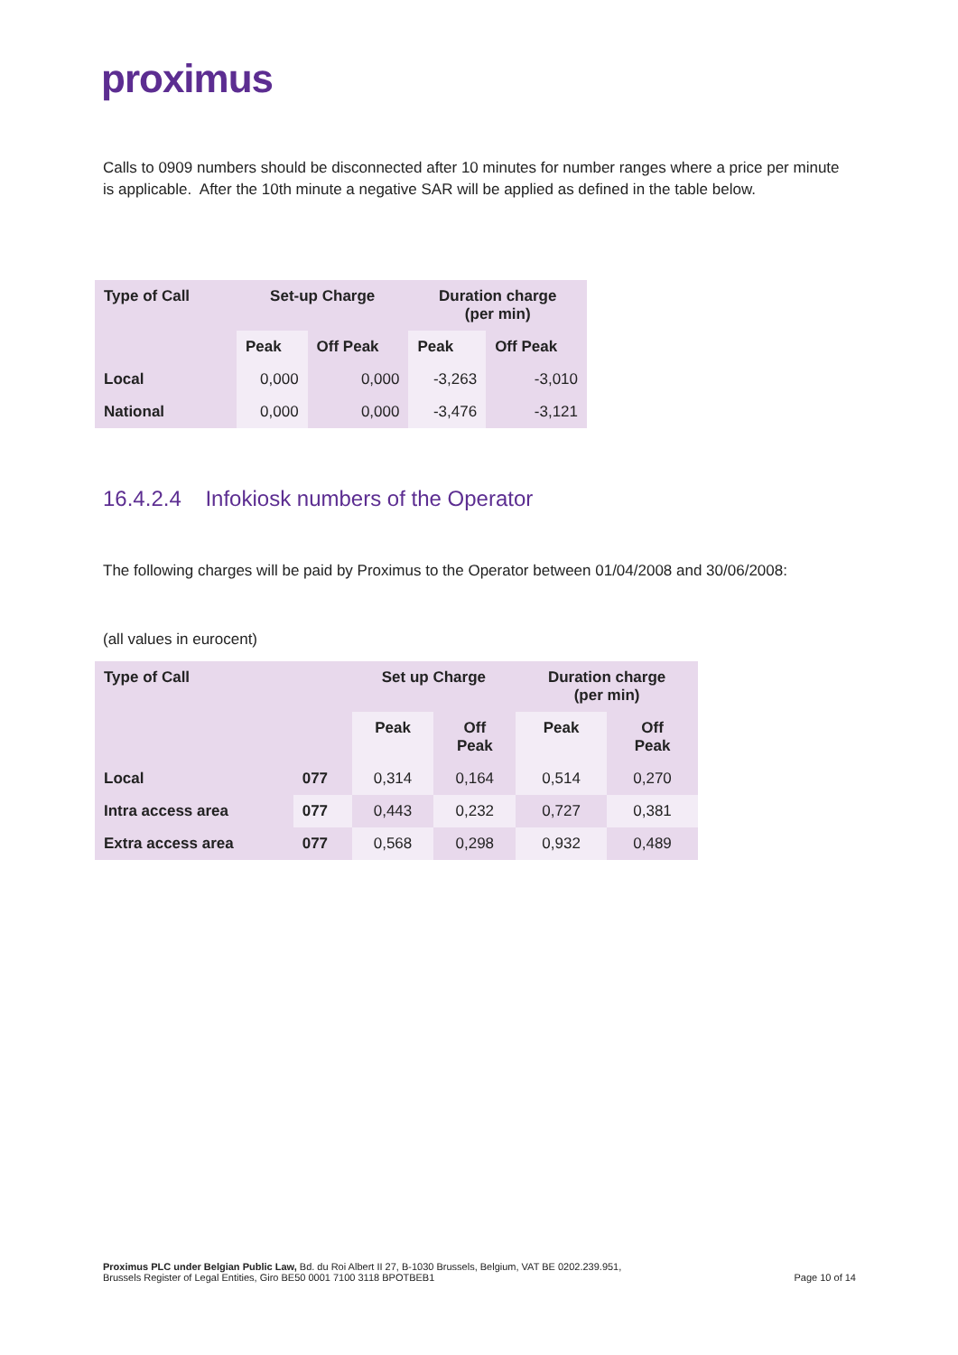proximus
Calls to 0909 numbers should be disconnected after 10 minutes for number ranges where a price per minute is applicable. After the 10th minute a negative SAR will be applied as defined in the table below.
| Type of Call | Set-up Charge | | Duration charge (per min) | |
| --- | --- | --- | --- | --- |
| | Peak | Off Peak | Peak | Off Peak |
| Local | 0,000 | 0,000 | -3,263 | -3,010 |
| National | 0,000 | 0,000 | -3,476 | -3,121 |
16.4.2.4 Infokiosk numbers of the Operator
The following charges will be paid by Proximus to the Operator between 01/04/2008 and 30/06/2008:
(all values in eurocent)
| Type of Call | | Set up Charge | | Duration charge (per min) | |
| --- | --- | --- | --- | --- | --- |
| | | Peak | Off Peak | Peak | Off Peak |
| Local | 077 | 0,314 | 0,164 | 0,514 | 0,270 |
| Intra access area | 077 | 0,443 | 0,232 | 0,727 | 0,381 |
| Extra access area | 077 | 0,568 | 0,298 | 0,932 | 0,489 |
Proximus PLC under Belgian Public Law, Bd. du Roi Albert II 27, B-1030 Brussels, Belgium, VAT BE 0202.239.951,
Brussels Register of Legal Entities, Giro BE50 0001 7100 3118 BPOTBEB1
Page 10 of 14